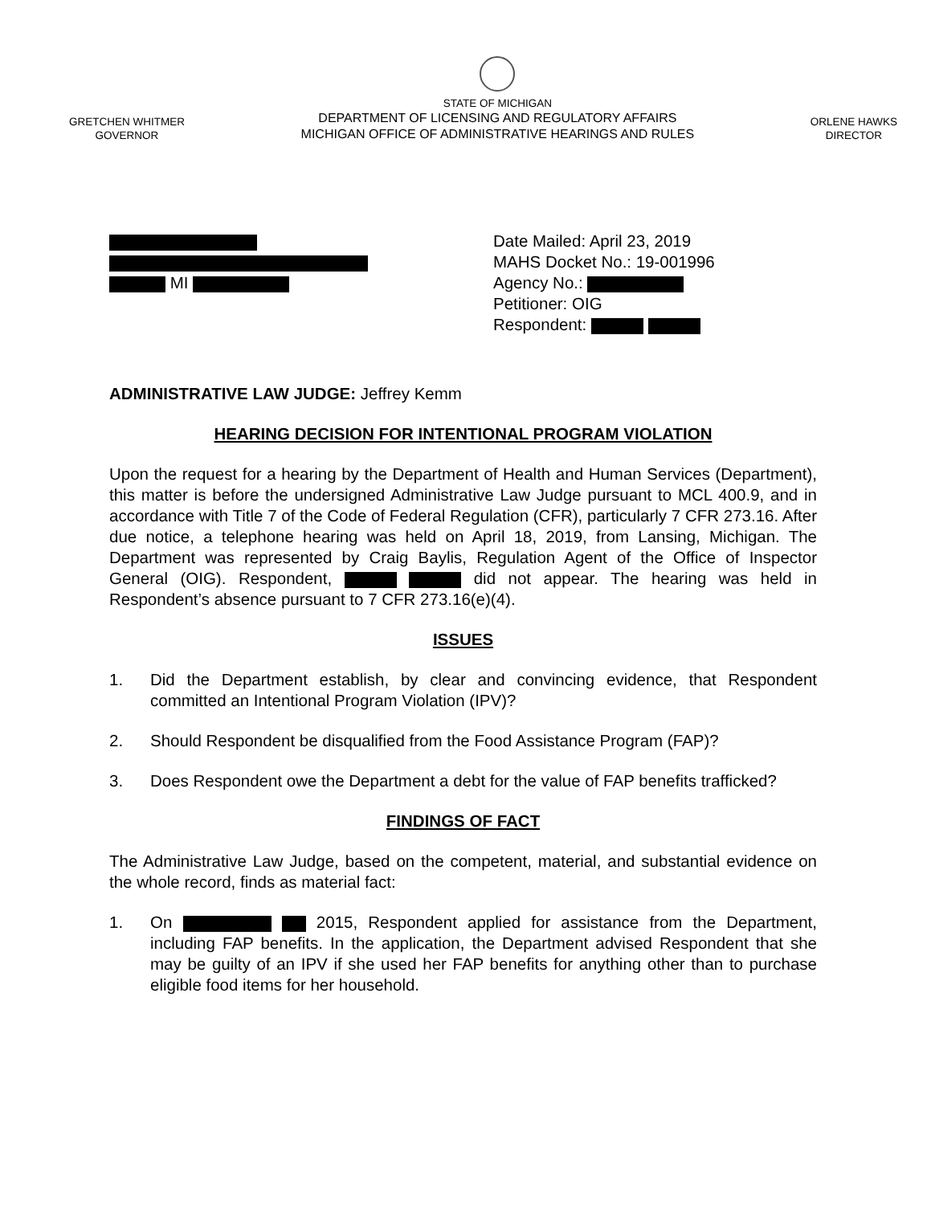GRETCHEN WHITMER
GOVERNOR
STATE OF MICHIGAN
DEPARTMENT OF LICENSING AND REGULATORY AFFAIRS
MICHIGAN OFFICE OF ADMINISTRATIVE HEARINGS AND RULES
ORLENE HAWKS
DIRECTOR
MI Date Mailed: April 23, 2019
MAHS Docket No.: 19-001996
Agency No.:
Petitioner: OIG
Respondent:
ADMINISTRATIVE LAW JUDGE: Jeffrey Kemm
HEARING DECISION FOR INTENTIONAL PROGRAM VIOLATION
Upon the request for a hearing by the Department of Health and Human Services (Department), this matter is before the undersigned Administrative Law Judge pursuant to MCL 400.9, and in accordance with Title 7 of the Code of Federal Regulation (CFR), particularly 7 CFR 273.16. After due notice, a telephone hearing was held on April 18, 2019, from Lansing, Michigan. The Department was represented by Craig Baylis, Regulation Agent of the Office of Inspector General (OIG). Respondent, did not appear. The hearing was held in Respondent’s absence pursuant to 7 CFR 273.16(e)(4).
ISSUES
1. Did the Department establish, by clear and convincing evidence, that Respondent committed an Intentional Program Violation (IPV)?
2. Should Respondent be disqualified from the Food Assistance Program (FAP)?
3. Does Respondent owe the Department a debt for the value of FAP benefits trafficked?
FINDINGS OF FACT
The Administrative Law Judge, based on the competent, material, and substantial evidence on the whole record, finds as material fact:
1. On 2015, Respondent applied for assistance from the Department, including FAP benefits. In the application, the Department advised Respondent that she may be guilty of an IPV if she used her FAP benefits for anything other than to purchase eligible food items for her household.